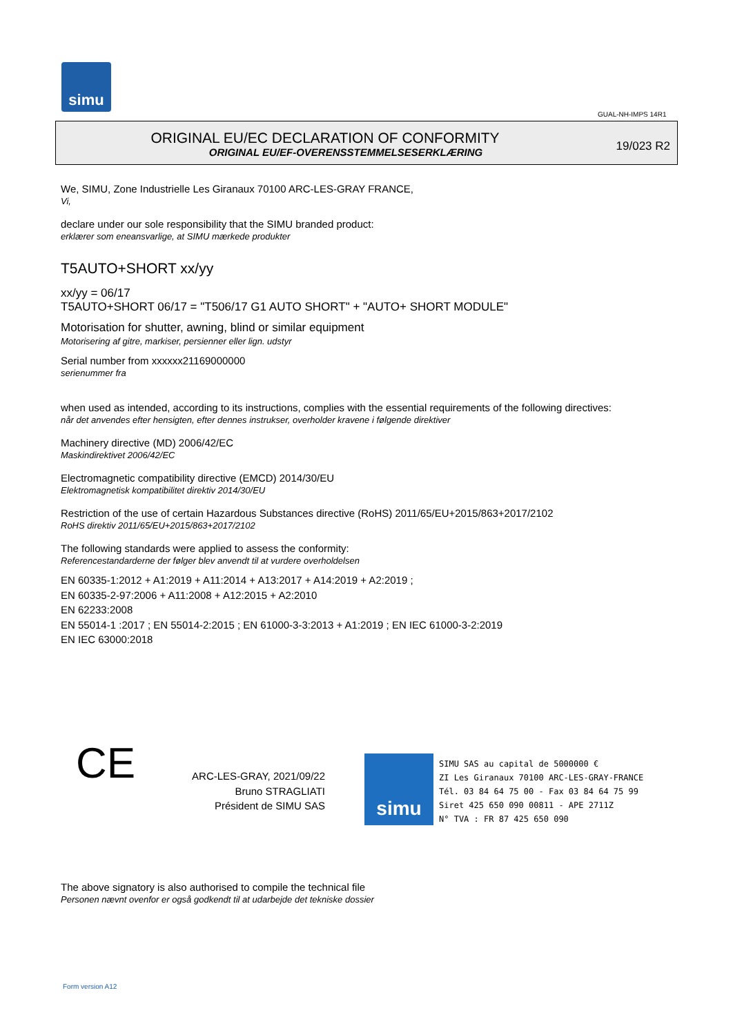simu
GUAL-NH-IMPS 14R1
ORIGINAL EU/EC DECLARATION OF CONFORMITY
ORIGINAL EU/EF-OVERENSSTEMMELSESERKLÆRING
19/023 R2
We, SIMU, Zone Industrielle Les Giranaux 70100 ARC-LES-GRAY FRANCE,
Vi,
declare under our sole responsibility that the SIMU branded product:
erklærer som eneansvarlige, at SIMU mærkede produkter
T5AUTO+SHORT xx/yy
xx/yy = 06/17
T5AUTO+SHORT 06/17 = "T506/17 G1 AUTO SHORT" + "AUTO+ SHORT MODULE"
Motorisation for shutter, awning, blind or similar equipment
Motorisering af gitre, markiser, persienner eller lign. udstyr
Serial number from xxxxxx21169000000
serienummer fra
when used as intended, according to its instructions, complies with the essential requirements of the following directives:
når det anvendes efter hensigten, efter dennes instrukser, overholder kravene i følgende direktiver
Machinery directive (MD) 2006/42/EC
Maskindirektivet 2006/42/EC
Electromagnetic compatibility directive (EMCD) 2014/30/EU
Elektromagnetisk kompatibilitet direktiv 2014/30/EU
Restriction of the use of certain Hazardous Substances directive (RoHS) 2011/65/EU+2015/863+2017/2102
RoHS direktiv 2011/65/EU+2015/863+2017/2102
The following standards were applied to assess the conformity:
Referencestandarderne der følger blev anvendt til at vurdere overholdelsen
EN 60335-1:2012 + A1:2019 + A11:2014 + A13:2017 + A14:2019 + A2:2019 ;
EN 60335-2-97:2006 + A11:2008 + A12:2015 + A2:2010
EN 62233:2008
EN 55014-1 :2017 ; EN 55014-2:2015 ; EN 61000-3-3:2013 + A1:2019 ; EN IEC 61000-3-2:2019
EN IEC 63000:2018
CE
ARC-LES-GRAY, 2021/09/22
Bruno STRAGLIATI
Président de SIMU SAS
simu
SIMU SAS au capital de 5000000 €
ZI Les Giranaux 70100 ARC-LES-GRAY-FRANCE
Tél. 03 84 64 75 00 - Fax 03 84 64 75 99
Siret 425 650 090 00811 - APE 2711Z
N° TVA : FR 87 425 650 090
The above signatory is also authorised to compile the technical file
Personen nævnt ovenfor er også godkendt til at udarbejde det tekniske dossier
Form version A12